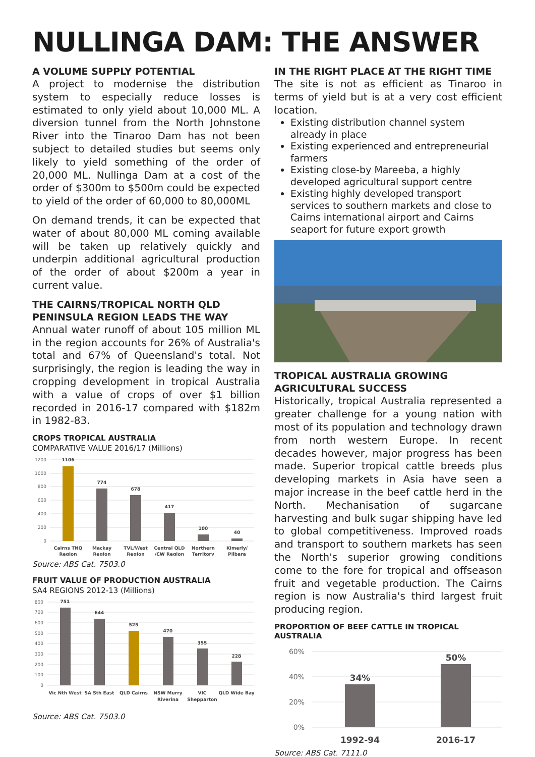NULLINGA DAM: THE ANSWER
A VOLUME SUPPLY POTENTIAL
A project to modernise the distribution system to especially reduce losses is estimated to only yield about 10,000 ML. A diversion tunnel from the North Johnstone River into the Tinaroo Dam has not been subject to detailed studies but seems only likely to yield something of the order of 20,000 ML. Nullinga Dam at a cost of the order of $300m to $500m could be expected to yield of the order of 60,000 to 80,000ML
On demand trends, it can be expected that water of about 80,000 ML coming available will be taken up relatively quickly and underpin additional agricultural production of the order of about $200m a year in current value.
THE CAIRNS/TROPICAL NORTH QLD PENINSULA REGION LEADS THE WAY
Annual water runoff of about 105 million ML in the region accounts for 26% of Australia's total and 67% of Queensland's total. Not surprisingly, the region is leading the way in cropping development in tropical Australia with a value of crops of over $1 billion recorded in 2016-17 compared with $182m in 1982-83.
CROPS TROPICAL AUSTRALIA
COMPARATIVE VALUE 2016/17 (Millions)
1200
1000
800
600
400
200
0
1106
774
678
417
100
40
Cairns TNQ
Region
Mackay
Region
TVL/West
Region
Central QLD
/CW Region
Northern
Territory
Kimerly/
Pilbara
Source: ABS Cat. 7503.0
FRUIT VALUE OF PRODUCTION AUSTRALIA
SA4 REGIONS 2012-13 (Millions)
800
700
600
500
400
300
200
100
0
751
644
525
470
355
228
Vic Nth West
SA Sth East
QLD Cairns
NSW Murry
Riverina
VIC
Shepparton
QLD Wide Bay
Source: ABS Cat. 7503.0
IN THE RIGHT PLACE AT THE RIGHT TIME
The site is not as efficient as Tinaroo in terms of yield but is at a very cost efficient location.
Existing distribution channel system already in place
Existing experienced and entrepreneurial farmers
Existing close-by Mareeba, a highly developed agricultural support centre
Existing highly developed transport services to southern markets and close to Cairns international airport and Cairns seaport for future export growth
TROPICAL AUSTRALIA GROWING AGRICULTURAL SUCCESS
Historically, tropical Australia represented a greater challenge for a young nation with most of its population and technology drawn from north western Europe. In recent decades however, major progress has been made. Superior tropical cattle breeds plus developing markets in Asia have seen a major increase in the beef cattle herd in the North. Mechanisation of sugarcane harvesting and bulk sugar shipping have led to global competitiveness. Improved roads and transport to southern markets has seen the North's superior growing conditions come to the fore for tropical and offseason fruit and vegetable production. The Cairns region is now Australia's third largest fruit producing region.
PROPORTION OF BEEF CATTLE IN TROPICAL AUSTRALIA
60%
40%
20%
0%
34%
50%
1992-94
2016-17
Source: ABS Cat. 7111.0